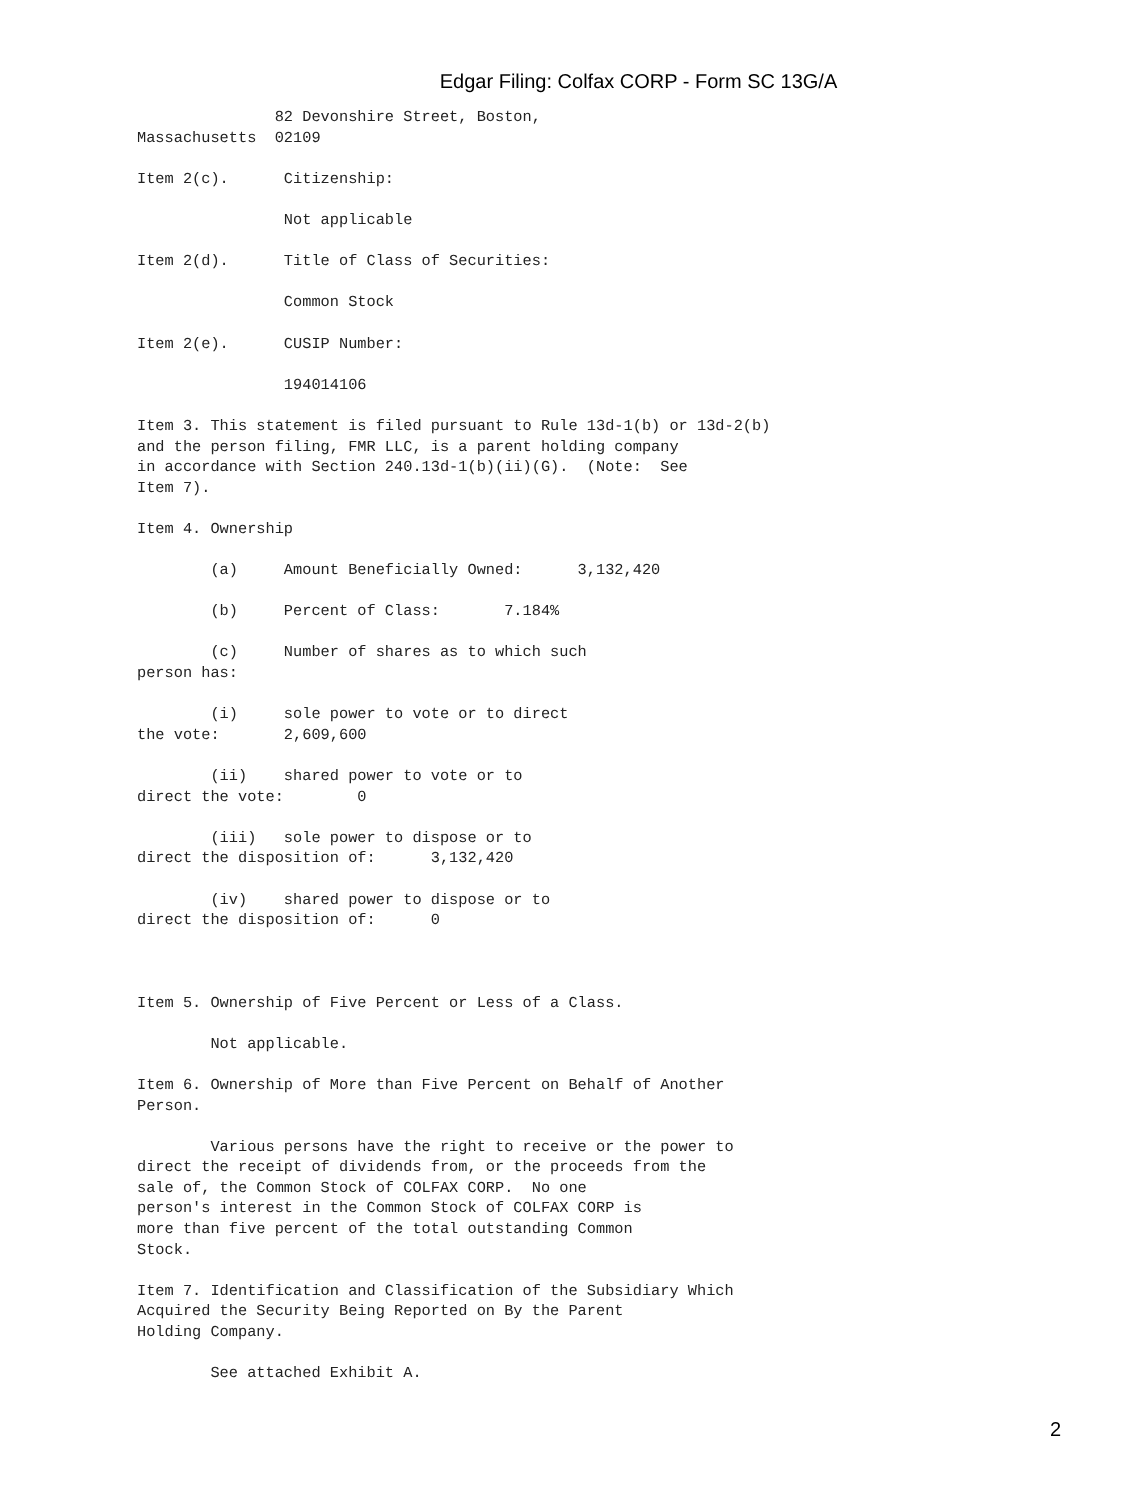Edgar Filing: Colfax CORP - Form SC 13G/A
               82 Devonshire Street, Boston,
Massachusetts  02109

Item 2(c).      Citizenship:

                Not applicable

Item 2(d).      Title of Class of Securities:

                Common Stock

Item 2(e).      CUSIP Number:

                194014106

Item 3. This statement is filed pursuant to Rule 13d-1(b) or 13d-2(b)
and the person filing, FMR LLC, is a parent holding company
in accordance with Section 240.13d-1(b)(ii)(G).  (Note:  See
Item 7).

Item 4. Ownership

        (a)     Amount Beneficially Owned:      3,132,420

        (b)     Percent of Class:       7.184%

        (c)     Number of shares as to which such
person has:

        (i)     sole power to vote or to direct
the vote:       2,609,600

        (ii)    shared power to vote or to
direct the vote:        0

        (iii)   sole power to dispose or to
direct the disposition of:      3,132,420

        (iv)    shared power to dispose or to
direct the disposition of:      0



Item 5. Ownership of Five Percent or Less of a Class.

        Not applicable.

Item 6. Ownership of More than Five Percent on Behalf of Another
Person.

        Various persons have the right to receive or the power to
direct the receipt of dividends from, or the proceeds from the
sale of, the Common Stock of COLFAX CORP.  No one
person's interest in the Common Stock of COLFAX CORP is
more than five percent of the total outstanding Common
Stock.

Item 7. Identification and Classification of the Subsidiary Which
Acquired the Security Being Reported on By the Parent
Holding Company.

        See attached Exhibit A.
2